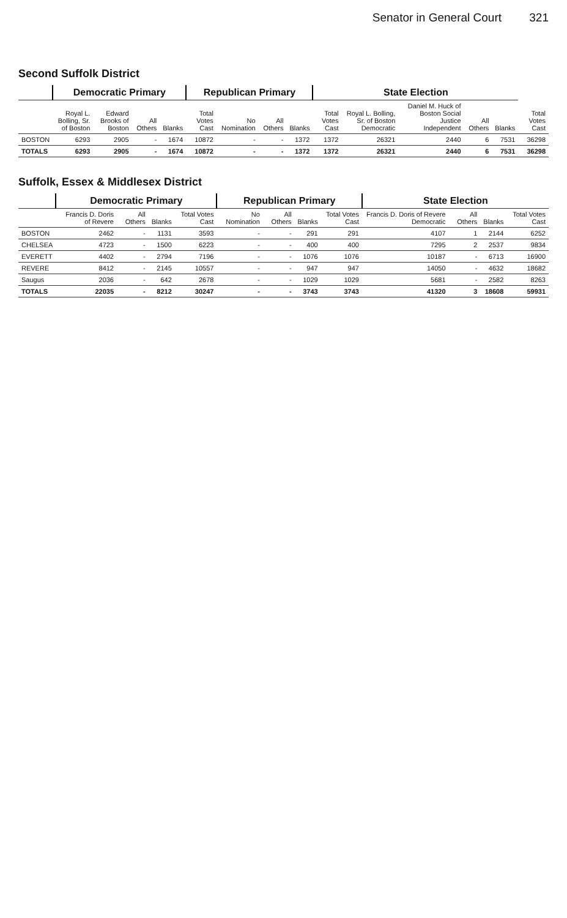Senator in General Court 321
Second Suffolk District
| | Democratic Primary | | | | Republican Primary | | | | State Election | | | | | |
| --- | --- | --- | --- | --- | --- | --- | --- | --- | --- | --- | --- | --- | --- | --- |
| | Royal L. Bolling, Sr. of Boston | Edward Brooks of Boston | All Others | Blanks | Total Votes Cast | No Nomination | All Others | Blanks | Total Votes Cast | Royal L. Bolling, Sr. of Boston Democratic | Daniel M. Huck of Boston Social Justice Independent | All Others | Blanks | Total Votes Cast |
| BOSTON | 6293 | 2905 | - | 1674 | 10872 | - | - | 1372 | 1372 | 26321 | 2440 | 6 | 7531 | 36298 |
| TOTALS | 6293 | 2905 | - | 1674 | 10872 | - | - | 1372 | 1372 | 26321 | 2440 | 6 | 7531 | 36298 |
Suffolk, Essex & Middlesex District
| | Democratic Primary | | | | Republican Primary | | | | State Election | | | |
| --- | --- | --- | --- | --- | --- | --- | --- | --- | --- | --- | --- | --- |
| | Francis D. Doris of Revere | All Others | Blanks | Total Votes Cast | No Nomination | All Others | Blanks | Total Votes Cast | Francis D. Doris of Revere Democratic | All Others | Blanks | Total Votes Cast |
| BOSTON | 2462 | - | 1131 | 3593 | - | - | 291 | 291 | 4107 | 1 | 2144 | 6252 |
| CHELSEA | 4723 | - | 1500 | 6223 | - | - | 400 | 400 | 7295 | 2 | 2537 | 9834 |
| EVERETT | 4402 | - | 2794 | 7196 | - | - | 1076 | 1076 | 10187 | - | 6713 | 16900 |
| REVERE | 8412 | - | 2145 | 10557 | - | - | 947 | 947 | 14050 | - | 4632 | 18682 |
| Saugus | 2036 | - | 642 | 2678 | - | - | 1029 | 1029 | 5681 | - | 2582 | 8263 |
| TOTALS | 22035 | - | 8212 | 30247 | - | - | 3743 | 3743 | 41320 | 3 | 18608 | 59931 |